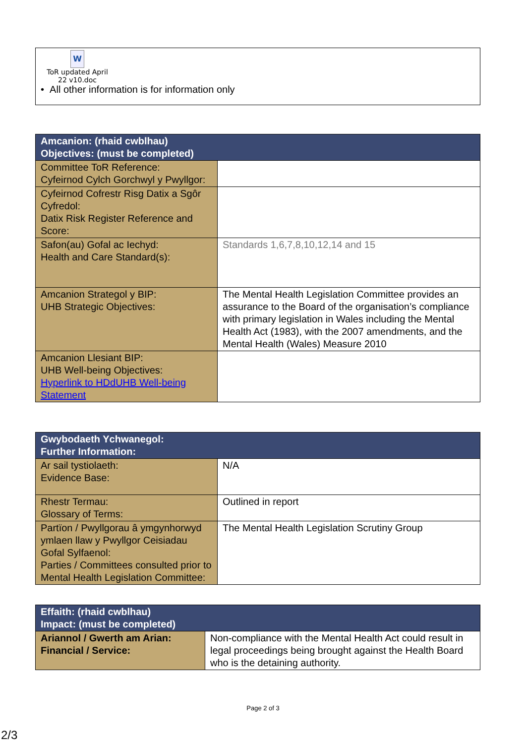W
ToR updated April
22 v10.doc
• All other information is for information only
| Amcanion: (rhaid cwblhau) Objectives: (must be completed) | |
| --- | --- |
| Committee ToR Reference: Cyfeirnod Cylch Gorchwyl y Pwyllgor: | |
| Cyfeirnod Cofrestr Risg Datix a Sgôr Cyfredol: Datix Risk Register Reference and Score: | |
| Safon(au) Gofal ac Iechyd: Health and Care Standard(s): | Standards 1,6,7,8,10,12,14 and 15 |
| Amcanion Strategol y BIP: UHB Strategic Objectives: | The Mental Health Legislation Committee provides an assurance to the Board of the organisation’s compliance with primary legislation in Wales including the Mental Health Act (1983), with the 2007 amendments, and the Mental Health (Wales) Measure 2010 |
| Amcanion Llesiant BIP: UHB Well-being Objectives: Hyperlink to HDdUHB Well-being Statement | |
| Gwybodaeth Ychwanegol: Further Information: | |
| --- | --- |
| Ar sail tystiolaeth: Evidence Base: | N/A |
| Rhestr Termau: Glossary of Terms: | Outlined in report |
| Partïon / Pwyllgorau â ymgynhorwyd ymlaen llaw y Pwyllgor Ceisiadau Gofal Sylfaenol: Parties / Committees consulted prior to Mental Health Legislation Committee: | The Mental Health Legislation Scrutiny Group |
| Effaith: (rhaid cwblhau) Impact: (must be completed) | |
| --- | --- |
| Ariannol / Gwerth am Arian: Financial / Service: | Non-compliance with the Mental Health Act could result in legal proceedings being brought against the Health Board who is the detaining authority. |
Page 2 of 3
2/3